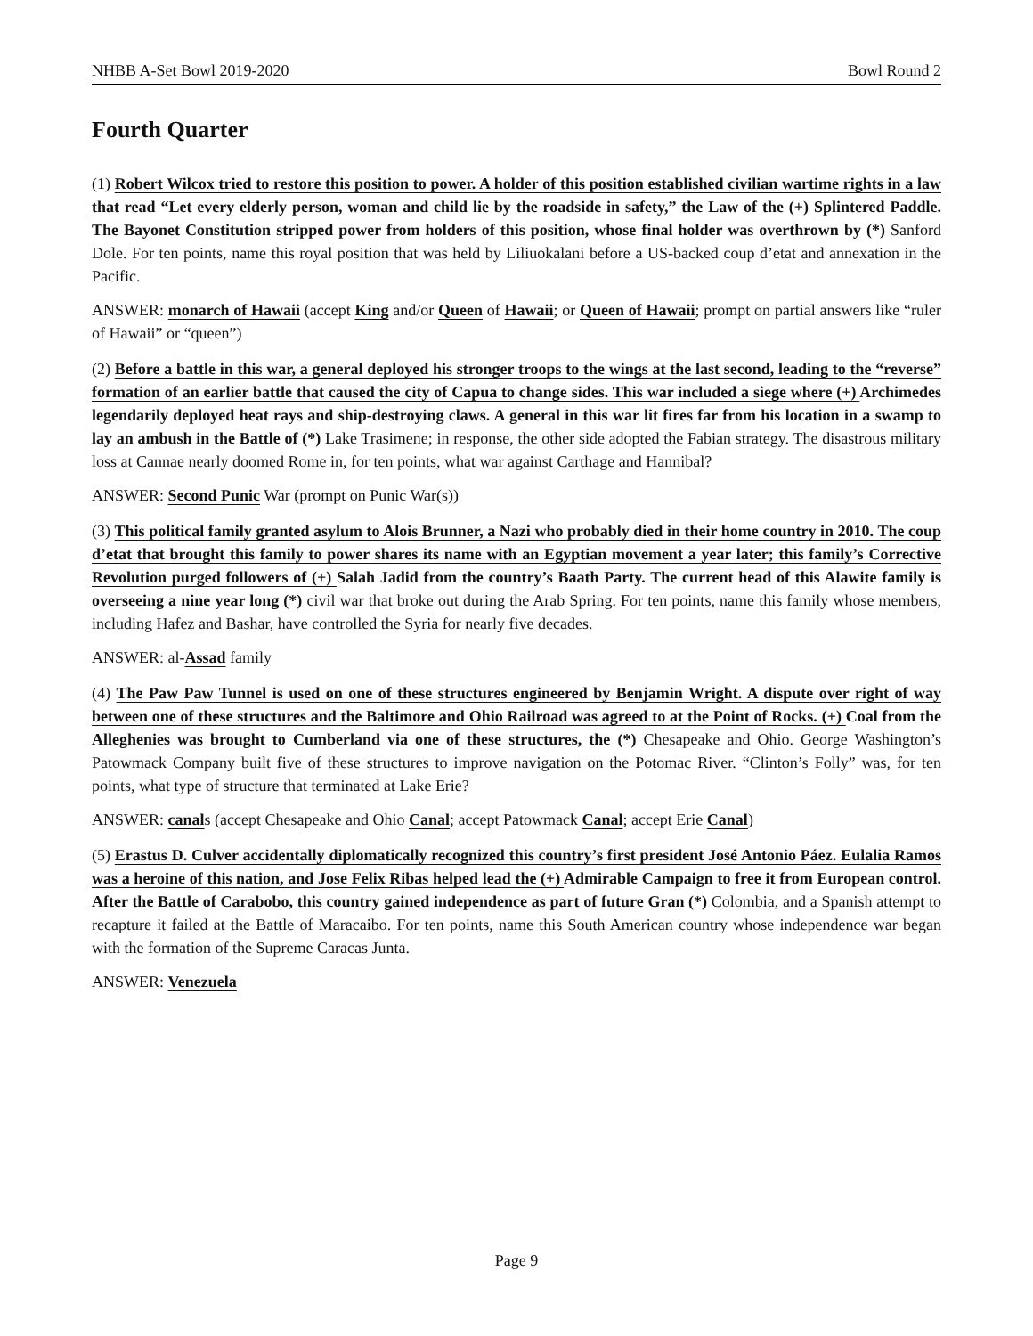NHBB A-Set Bowl 2019-2020 Bowl Round 2
Fourth Quarter
(1) Robert Wilcox tried to restore this position to power. A holder of this position established civilian wartime rights in a law that read “Let every elderly person, woman and child lie by the roadside in safety,” the Law of the (+) Splintered Paddle. The Bayonet Constitution stripped power from holders of this position, whose final holder was overthrown by (*) Sanford Dole. For ten points, name this royal position that was held by Liliuokalani before a US-backed coup d’etat and annexation in the Pacific.
ANSWER: monarch of Hawaii (accept King and/or Queen of Hawaii; or Queen of Hawaii; prompt on partial answers like “ruler of Hawaii” or “queen”)
(2) Before a battle in this war, a general deployed his stronger troops to the wings at the last second, leading to the “reverse” formation of an earlier battle that caused the city of Capua to change sides. This war included a siege where (+) Archimedes legendarily deployed heat rays and ship-destroying claws. A general in this war lit fires far from his location in a swamp to lay an ambush in the Battle of (*) Lake Trasimene; in response, the other side adopted the Fabian strategy. The disastrous military loss at Cannae nearly doomed Rome in, for ten points, what war against Carthage and Hannibal?
ANSWER: Second Punic War (prompt on Punic War(s))
(3) This political family granted asylum to Alois Brunner, a Nazi who probably died in their home country in 2010. The coup d’etat that brought this family to power shares its name with an Egyptian movement a year later; this family’s Corrective Revolution purged followers of (+) Salah Jadid from the country’s Baath Party. The current head of this Alawite family is overseeing a nine year long (*) civil war that broke out during the Arab Spring. For ten points, name this family whose members, including Hafez and Bashar, have controlled the Syria for nearly five decades.
ANSWER: al-Assad family
(4) The Paw Paw Tunnel is used on one of these structures engineered by Benjamin Wright. A dispute over right of way between one of these structures and the Baltimore and Ohio Railroad was agreed to at the Point of Rocks. (+) Coal from the Alleghenies was brought to Cumberland via one of these structures, the (*) Chesapeake and Ohio. George Washington’s Patowmack Company built five of these structures to improve navigation on the Potomac River. “Clinton’s Folly” was, for ten points, what type of structure that terminated at Lake Erie?
ANSWER: canals (accept Chesapeake and Ohio Canal; accept Patowmack Canal; accept Erie Canal)
(5) Erastus D. Culver accidentally diplomatically recognized this country’s first president José Antonio Páez. Eulalia Ramos was a heroine of this nation, and Jose Felix Ribas helped lead the (+) Admirable Campaign to free it from European control. After the Battle of Carabobo, this country gained independence as part of future Gran (*) Colombia, and a Spanish attempt to recapture it failed at the Battle of Maracaibo. For ten points, name this South American country whose independence war began with the formation of the Supreme Caracas Junta.
ANSWER: Venezuela
Page 9